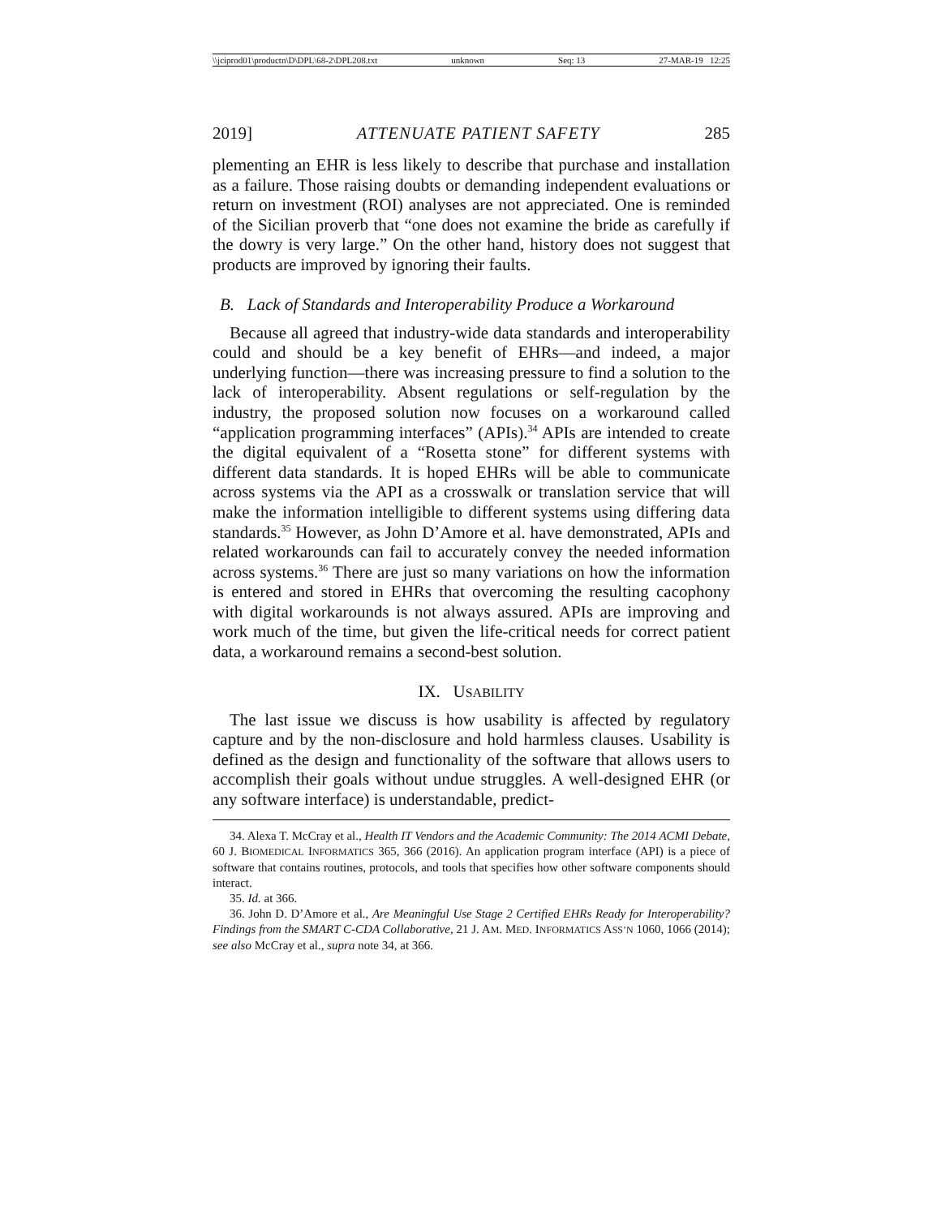\\jciprod01\productn\D\DPL\68-2\DPL208.txt unknown Seq: 13 27-MAR-19 12:25
2019] ATTENUATE PATIENT SAFETY 285
plementing an EHR is less likely to describe that purchase and installation as a failure. Those raising doubts or demanding independent evaluations or return on investment (ROI) analyses are not appreciated. One is reminded of the Sicilian proverb that “one does not examine the bride as carefully if the dowry is very large.” On the other hand, history does not suggest that products are improved by ignoring their faults.
B. Lack of Standards and Interoperability Produce a Workaround
Because all agreed that industry-wide data standards and interoperability could and should be a key benefit of EHRs—and indeed, a major underlying function—there was increasing pressure to find a solution to the lack of interoperability. Absent regulations or self-regulation by the industry, the proposed solution now focuses on a workaround called “application programming interfaces” (APIs).<sup>34</sup> APIs are intended to create the digital equivalent of a “Rosetta stone” for different systems with different data standards. It is hoped EHRs will be able to communicate across systems via the API as a crosswalk or translation service that will make the information intelligible to different systems using differing data standards.<sup>35</sup> However, as John D’Amore et al. have demonstrated, APIs and related workarounds can fail to accurately convey the needed information across systems.<sup>36</sup> There are just so many variations on how the information is entered and stored in EHRs that overcoming the resulting cacophony with digital workarounds is not always assured. APIs are improving and work much of the time, but given the life-critical needs for correct patient data, a workaround remains a second-best solution.
IX. USABILITY
The last issue we discuss is how usability is affected by regulatory capture and by the non-disclosure and hold harmless clauses. Usability is defined as the design and functionality of the software that allows users to accomplish their goals without undue struggles. A well-designed EHR (or any software interface) is understandable, predict-
34. Alexa T. McCray et al., Health IT Vendors and the Academic Community: The 2014 ACMI Debate, 60 J. BIOMEDICAL INFORMATICS 365, 366 (2016). An application program interface (API) is a piece of software that contains routines, protocols, and tools that specifies how other software components should interact.
35. Id. at 366.
36. John D. D’Amore et al., Are Meaningful Use Stage 2 Certified EHRs Ready for Interoperability? Findings from the SMART C-CDA Collaborative, 21 J. AM. MED. INFORMATICS ASS’N 1060, 1066 (2014); see also McCray et al., supra note 34, at 366.